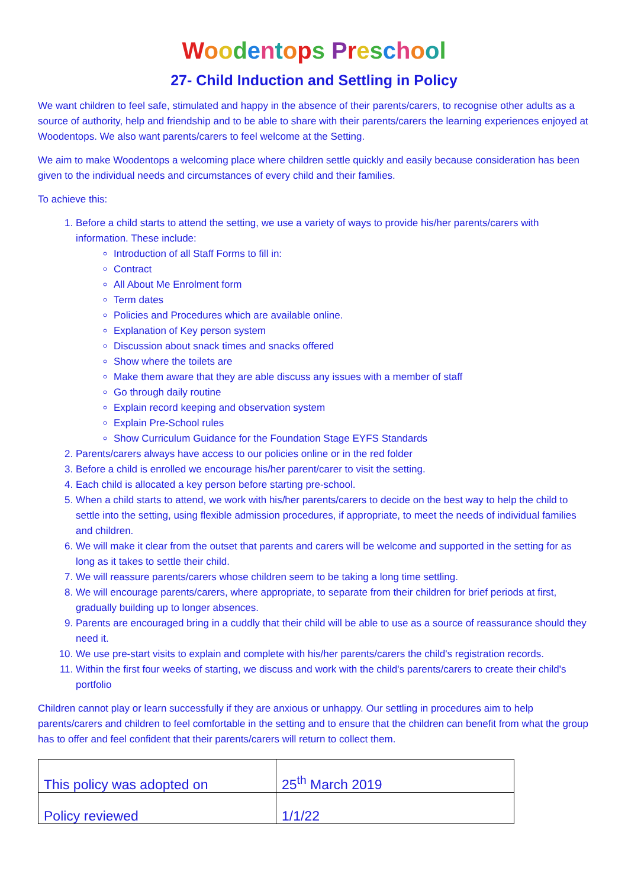Woodentops Preschool
27- Child Induction and Settling in Policy
We want children to feel safe, stimulated and happy in the absence of their parents/carers, to recognise other adults as a source of authority, help and friendship and to be able to share with their parents/carers the learning experiences enjoyed at Woodentops. We also want parents/carers to feel welcome at the Setting.
We aim to make Woodentops a welcoming place where children settle quickly and easily because consideration has been given to the individual needs and circumstances of every child and their families.
To achieve this:
1. Before a child starts to attend the setting, we use a variety of ways to provide his/her parents/carers with information. These include:
Introduction of all Staff Forms to fill in:
Contract
All About Me Enrolment form
Term dates
Policies and Procedures which are available online.
Explanation of Key person system
Discussion about snack times and snacks offered
Show where the toilets are
Make them aware that they are able discuss any issues with a member of staff
Go through daily routine
Explain record keeping and observation system
Explain Pre-School rules
Show Curriculum Guidance for the Foundation Stage EYFS Standards
2. Parents/carers always have access to our policies online or in the red folder
3. Before a child is enrolled we encourage his/her parent/carer to visit the setting.
4. Each child is allocated a key person before starting pre-school.
5. When a child starts to attend, we work with his/her parents/carers to decide on the best way to help the child to settle into the setting, using flexible admission procedures, if appropriate, to meet the needs of individual families and children.
6. We will make it clear from the outset that parents and carers will be welcome and supported in the setting for as long as it takes to settle their child.
7. We will reassure parents/carers whose children seem to be taking a long time settling.
8. We will encourage parents/carers, where appropriate, to separate from their children for brief periods at first, gradually building up to longer absences.
9. Parents are encouraged bring in a cuddly that their child will be able to use as a source of reassurance should they need it.
10. We use pre-start visits to explain and complete with his/her parents/carers the child's registration records.
11. Within the first four weeks of starting, we discuss and work with the child's parents/carers to create their child's portfolio
Children cannot play or learn successfully if they are anxious or unhappy. Our settling in procedures aim to help parents/carers and children to feel comfortable in the setting and to ensure that the children can benefit from what the group has to offer and feel confident that their parents/carers will return to collect them.
| This policy was adopted on | 25<sup>th</sup> March 2019 |
| Policy reviewed | 1/1/22 |